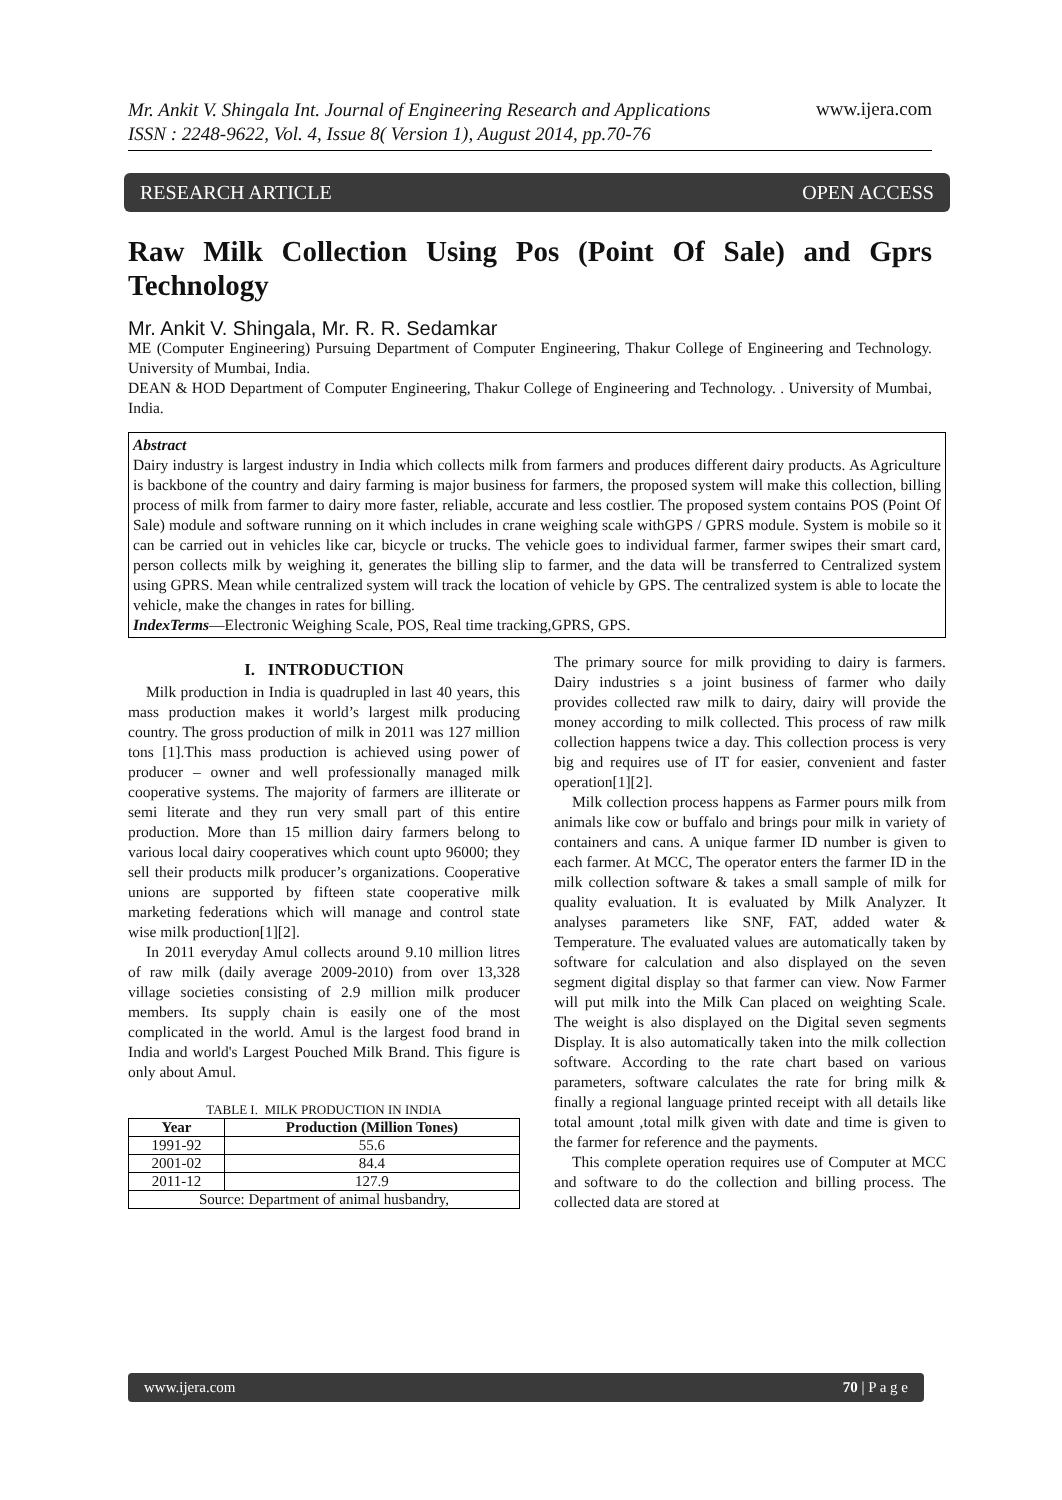Mr. Ankit V. Shingala Int. Journal of Engineering Research and Applications
ISSN : 2248-9622, Vol. 4, Issue 8( Version 1), August 2014, pp.70-76 www.ijera.com
RESEARCH ARTICLE OPEN ACCESS
Raw Milk Collection Using Pos (Point Of Sale) and Gprs Technology
Mr. Ankit V. Shingala, Mr. R. R. Sedamkar
ME (Computer Engineering) Pursuing Department of Computer Engineering, Thakur College of Engineering and Technology. University of Mumbai, India.
DEAN & HOD Department of Computer Engineering, Thakur College of Engineering and Technology. . University of Mumbai, India.
Abstract
Dairy industry is largest industry in India which collects milk from farmers and produces different dairy products. As Agriculture is backbone of the country and dairy farming is major business for farmers, the proposed system will make this collection, billing process of milk from farmer to dairy more faster, reliable, accurate and less costlier. The proposed system contains POS (Point Of Sale) module and software running on it which includes in crane weighing scale withGPS / GPRS module. System is mobile so it can be carried out in vehicles like car, bicycle or trucks. The vehicle goes to individual farmer, farmer swipes their smart card, person collects milk by weighing it, generates the billing slip to farmer, and the data will be transferred to Centralized system using GPRS. Mean while centralized system will track the location of vehicle by GPS. The centralized system is able to locate the vehicle, make the changes in rates for billing.
IndexTerms—Electronic Weighing Scale, POS, Real time tracking,GPRS, GPS.
I. INTRODUCTION
Milk production in India is quadrupled in last 40 years, this mass production makes it world’s largest milk producing country. The gross production of milk in 2011 was 127 million tons [1].This mass production is achieved using power of producer – owner and well professionally managed milk cooperative systems. The majority of farmers are illiterate or semi literate and they run very small part of this entire production. More than 15 million dairy farmers belong to various local dairy cooperatives which count upto 96000; they sell their products milk producer’s organizations. Cooperative unions are supported by fifteen state cooperative milk marketing federations which will manage and control state wise milk production[1][2].
In 2011 everyday Amul collects around 9.10 million litres of raw milk (daily average 2009-2010) from over 13,328 village societies consisting of 2.9 million milk producer members. Its supply chain is easily one of the most complicated in the world. Amul is the largest food brand in India and world's Largest Pouched Milk Brand. This figure is only about Amul.
TABLE I. MILK PRODUCTION IN INDIA
| Year | Production (Million Tones) |
| --- | --- |
| 1991-92 | 55.6 |
| 2001-02 | 84.4 |
| 2011-12 | 127.9 |
| Source: Department of animal husbandry, | |
The primary source for milk providing to dairy is farmers. Dairy industries s a joint business of farmer who daily provides collected raw milk to dairy, dairy will provide the money according to milk collected. This process of raw milk collection happens twice a day. This collection process is very big and requires use of IT for easier, convenient and faster operation[1][2].
Milk collection process happens as Farmer pours milk from animals like cow or buffalo and brings pour milk in variety of containers and cans. A unique farmer ID number is given to each farmer. At MCC, The operator enters the farmer ID in the milk collection software & takes a small sample of milk for quality evaluation. It is evaluated by Milk Analyzer. It analyses parameters like SNF, FAT, added water & Temperature. The evaluated values are automatically taken by software for calculation and also displayed on the seven segment digital display so that farmer can view. Now Farmer will put milk into the Milk Can placed on weighting Scale. The weight is also displayed on the Digital seven segments Display. It is also automatically taken into the milk collection software. According to the rate chart based on various parameters, software calculates the rate for bring milk & finally a regional language printed receipt with all details like total amount ,total milk given with date and time is given to the farmer for reference and the payments.
This complete operation requires use of Computer at MCC and software to do the collection and billing process. The collected data are stored at
www.ijera.com 70 | P a g e